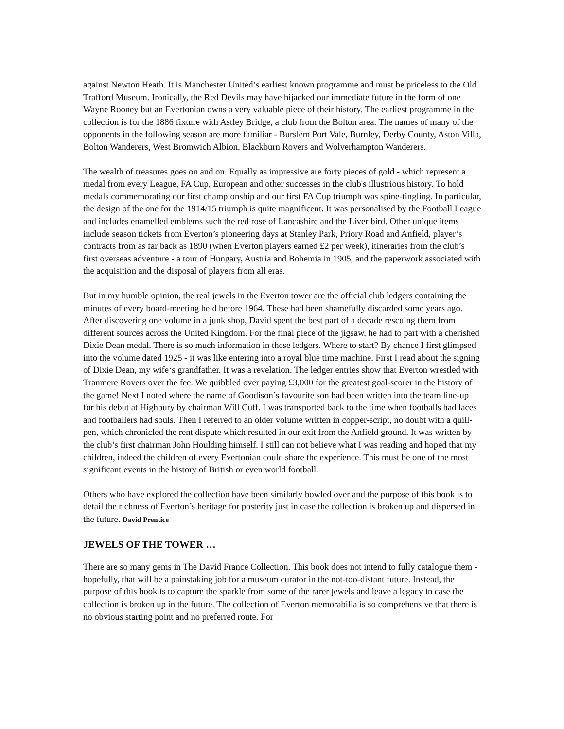against Newton Heath. It is Manchester United’s earliest known programme and must be priceless to the Old Trafford Museum. Ironically, the Red Devils may have hijacked our immediate future in the form of one Wayne Rooney but an Evertonian owns a very valuable piece of their history. The earliest programme in the collection is for the 1886 fixture with Astley Bridge, a club from the Bolton area. The names of many of the opponents in the following season are more familiar - Burslem Port Vale, Burnley, Derby County, Aston Villa, Bolton Wanderers, West Bromwich Albion, Blackburn Rovers and Wolverhampton Wanderers.
The wealth of treasures goes on and on. Equally as impressive are forty pieces of gold - which represent a medal from every League, FA Cup, European and other successes in the club's illustrious history. To hold medals commemorating our first championship and our first FA Cup triumph was spine-tingling. In particular, the design of the one for the 1914/15 triumph is quite magnificent. It was personalised by the Football League and includes enamelled emblems such the red rose of Lancashire and the Liver bird. Other unique items include season tickets from Everton’s pioneering days at Stanley Park, Priory Road and Anfield, player’s contracts from as far back as 1890 (when Everton players earned £2 per week), itineraries from the club’s first overseas adventure - a tour of Hungary, Austria and Bohemia in 1905, and the paperwork associated with the acquisition and the disposal of players from all eras.
But in my humble opinion, the real jewels in the Everton tower are the official club ledgers containing the minutes of every board-meeting held before 1964. These had been shamefully discarded some years ago. After discovering one volume in a junk shop, David spent the best part of a decade rescuing them from different sources across the United Kingdom. For the final piece of the jigsaw, he had to part with a cherished Dixie Dean medal. There is so much information in these ledgers. Where to start? By chance I first glimpsed into the volume dated 1925 - it was like entering into a royal blue time machine. First I read about the signing of Dixie Dean, my wife‘s grandfather. It was a revelation. The ledger entries show that Everton wrestled with Tranmere Rovers over the fee. We quibbled over paying £3,000 for the greatest goal-scorer in the history of the game! Next I noted where the name of Goodison’s favourite son had been written into the team line-up for his debut at Highbury by chairman Will Cuff. I was transported back to the time when footballs had laces and footballers had souls. Then I referred to an older volume written in copper-script, no doubt with a quill-pen, which chronicled the rent dispute which resulted in our exit from the Anfield ground. It was written by the club’s first chairman John Houlding himself. I still can not believe what I was reading and hoped that my children, indeed the children of every Evertonian could share the experience. This must be one of the most significant events in the history of British or even world football.
Others who have explored the collection have been similarly bowled over and the purpose of this book is to detail the richness of Everton’s heritage for posterity just in case the collection is broken up and dispersed in the future. David Prentice
JEWELS OF THE TOWER …
There are so many gems in The David France Collection. This book does not intend to fully catalogue them - hopefully, that will be a painstaking job for a museum curator in the not-too-distant future. Instead, the purpose of this book is to capture the sparkle from some of the rarer jewels and leave a legacy in case the collection is broken up in the future. The collection of Everton memorabilia is so comprehensive that there is no obvious starting point and no preferred route. For